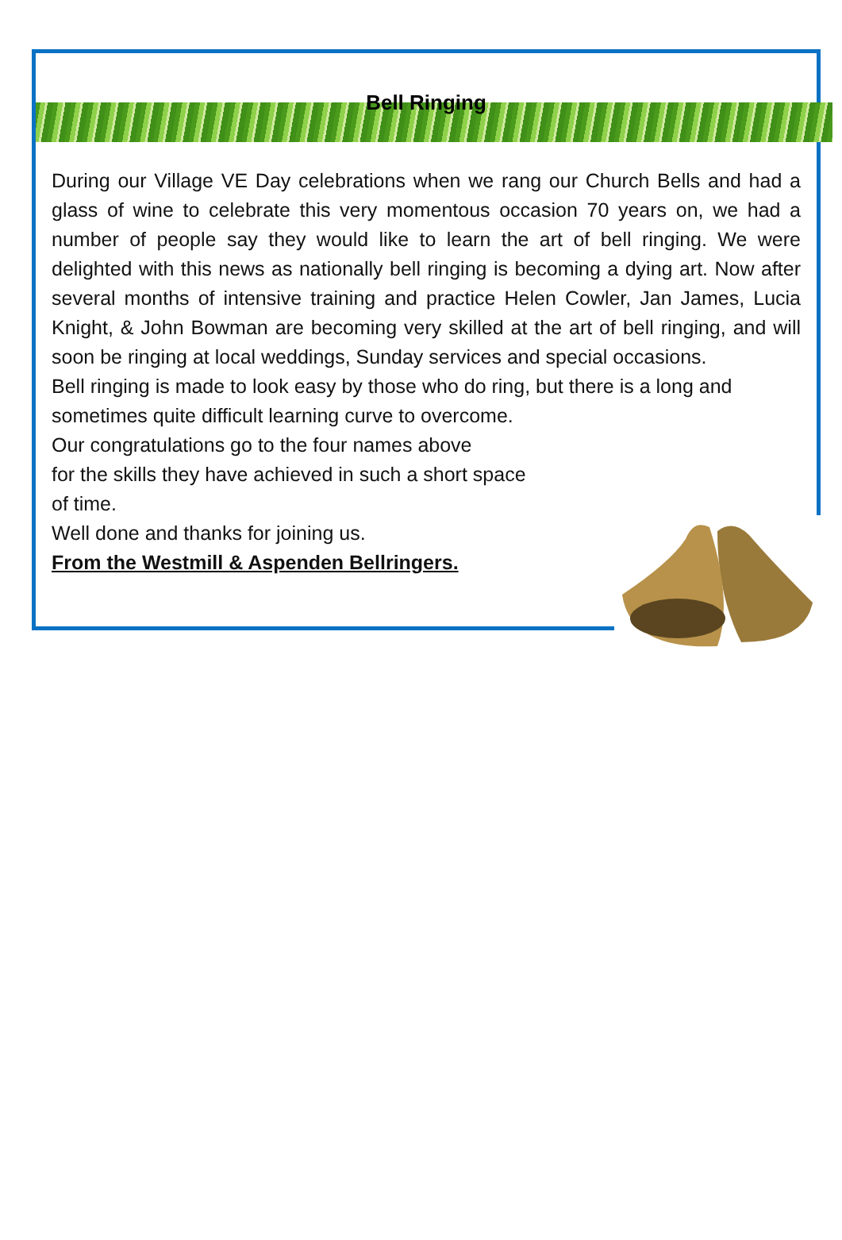Bell Ringing
During our Village VE Day celebrations when we rang our Church Bells and had a glass of wine to celebrate this very momentous occasion 70 years on, we had a number of people say they would like to learn the art of bell ringing. We were delighted with this news as nationally bell ringing is becoming a dying art. Now after several months of intensive training and practice Helen Cowler, Jan James, Lucia Knight, & John Bowman are becoming very skilled at the art of bell ringing, and will soon be ringing at local weddings, Sunday services and special occasions.
Bell ringing is made to look easy by those who do ring, but there is a long and sometimes quite difficult learning curve to overcome.
Our congratulations go to the four names above
for the skills they have achieved in such a short space
of time.
Well done and thanks for joining us.
From the Westmill & Aspenden Bellringers.